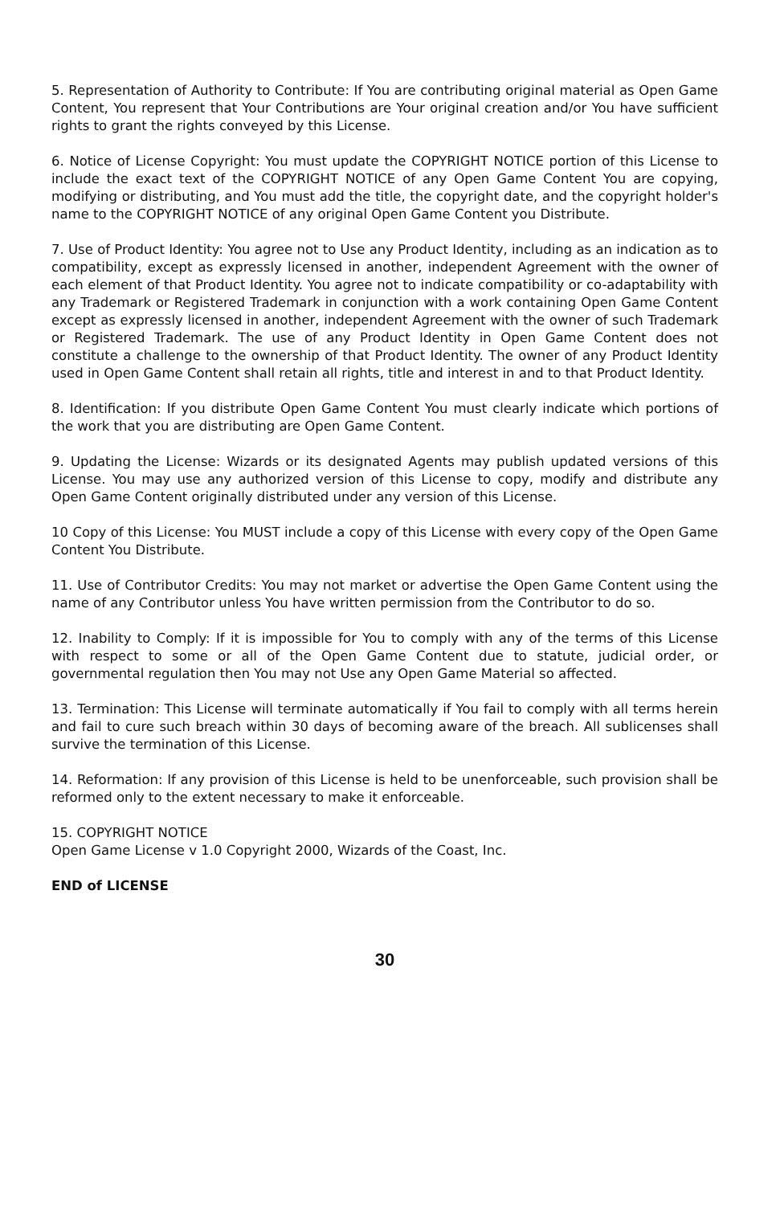5. Representation of Authority to Contribute: If You are contributing original material as Open Game Content, You represent that Your Contributions are Your original creation and/or You have sufficient rights to grant the rights conveyed by this License.
6. Notice of License Copyright: You must update the COPYRIGHT NOTICE portion of this License to include the exact text of the COPYRIGHT NOTICE of any Open Game Content You are copying, modifying or distributing, and You must add the title, the copyright date, and the copyright holder's name to the COPYRIGHT NOTICE of any original Open Game Content you Distribute.
7. Use of Product Identity: You agree not to Use any Product Identity, including as an indication as to compatibility, except as expressly licensed in another, independent Agreement with the owner of each element of that Product Identity. You agree not to indicate compatibility or co-adaptability with any Trademark or Registered Trademark in conjunction with a work containing Open Game Content except as expressly licensed in another, independent Agreement with the owner of such Trademark or Registered Trademark. The use of any Product Identity in Open Game Content does not constitute a challenge to the ownership of that Product Identity. The owner of any Product Identity used in Open Game Content shall retain all rights, title and interest in and to that Product Identity.
8. Identification: If you distribute Open Game Content You must clearly indicate which portions of the work that you are distributing are Open Game Content.
9. Updating the License: Wizards or its designated Agents may publish updated versions of this License. You may use any authorized version of this License to copy, modify and distribute any Open Game Content originally distributed under any version of this License.
10 Copy of this License: You MUST include a copy of this License with every copy of the Open Game Content You Distribute.
11. Use of Contributor Credits: You may not market or advertise the Open Game Content using the name of any Contributor unless You have written permission from the Contributor to do so.
12. Inability to Comply: If it is impossible for You to comply with any of the terms of this License with respect to some or all of the Open Game Content due to statute, judicial order, or governmental regulation then You may not Use any Open Game Material so affected.
13. Termination: This License will terminate automatically if You fail to comply with all terms herein and fail to cure such breach within 30 days of becoming aware of the breach. All sublicenses shall survive the termination of this License.
14. Reformation: If any provision of this License is held to be unenforceable, such provision shall be reformed only to the extent necessary to make it enforceable.
15. COPYRIGHT NOTICE
Open Game License v 1.0 Copyright 2000, Wizards of the Coast, Inc.
END of LICENSE
30